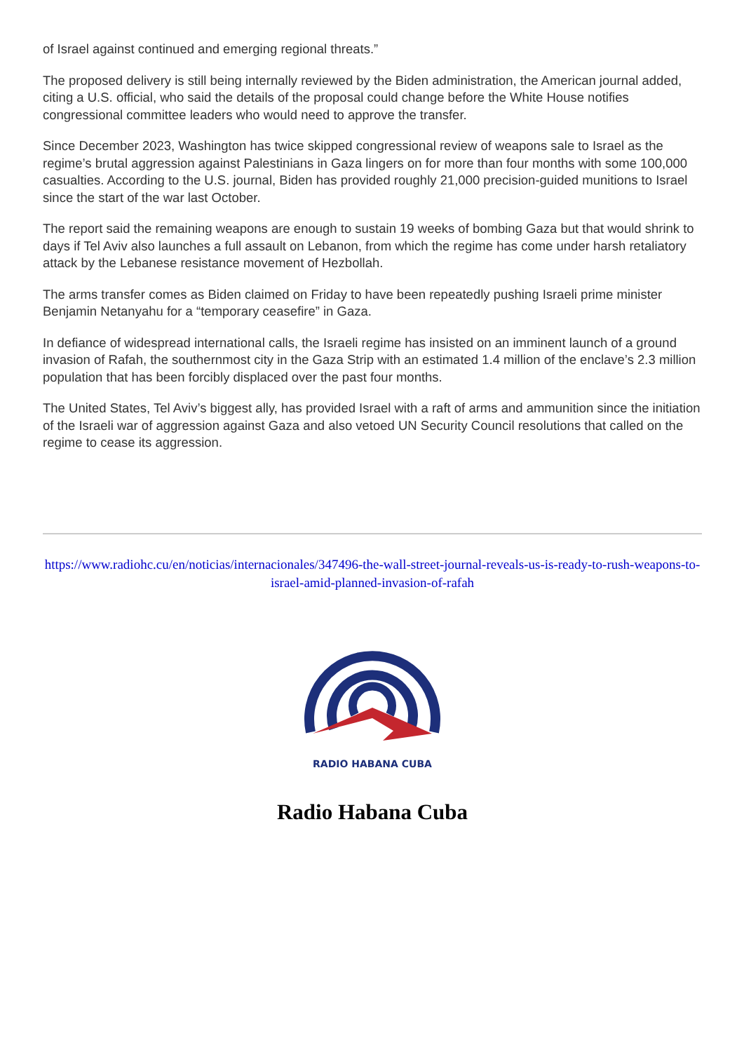of Israel against continued and emerging regional threats.”
The proposed delivery is still being internally reviewed by the Biden administration, the American journal added, citing a U.S. official, who said the details of the proposal could change before the White House notifies congressional committee leaders who would need to approve the transfer.
Since December 2023, Washington has twice skipped congressional review of weapons sale to Israel as the regime’s brutal aggression against Palestinians in Gaza lingers on for more than four months with some 100,000 casualties. According to the U.S. journal, Biden has provided roughly 21,000 precision-guided munitions to Israel since the start of the war last October.
The report said the remaining weapons are enough to sustain 19 weeks of bombing Gaza but that would shrink to days if Tel Aviv also launches a full assault on Lebanon, from which the regime has come under harsh retaliatory attack by the Lebanese resistance movement of Hezbollah.
The arms transfer comes as Biden claimed on Friday to have been repeatedly pushing Israeli prime minister Benjamin Netanyahu for a “temporary ceasefire” in Gaza.
In defiance of widespread international calls, the Israeli regime has insisted on an imminent launch of a ground invasion of Rafah, the southernmost city in the Gaza Strip with an estimated 1.4 million of the enclave’s 2.3 million population that has been forcibly displaced over the past four months.
The United States, Tel Aviv’s biggest ally, has provided Israel with a raft of arms and ammunition since the initiation of the Israeli war of aggression against Gaza and also vetoed UN Security Council resolutions that called on the regime to cease its aggression.
https://www.radiohc.cu/en/noticias/internacionales/347496-the-wall-street-journal-reveals-us-is-ready-to-rush-weapons-to-israel-amid-planned-invasion-of-rafah
RADIO HABANA CUBA
Radio Habana Cuba